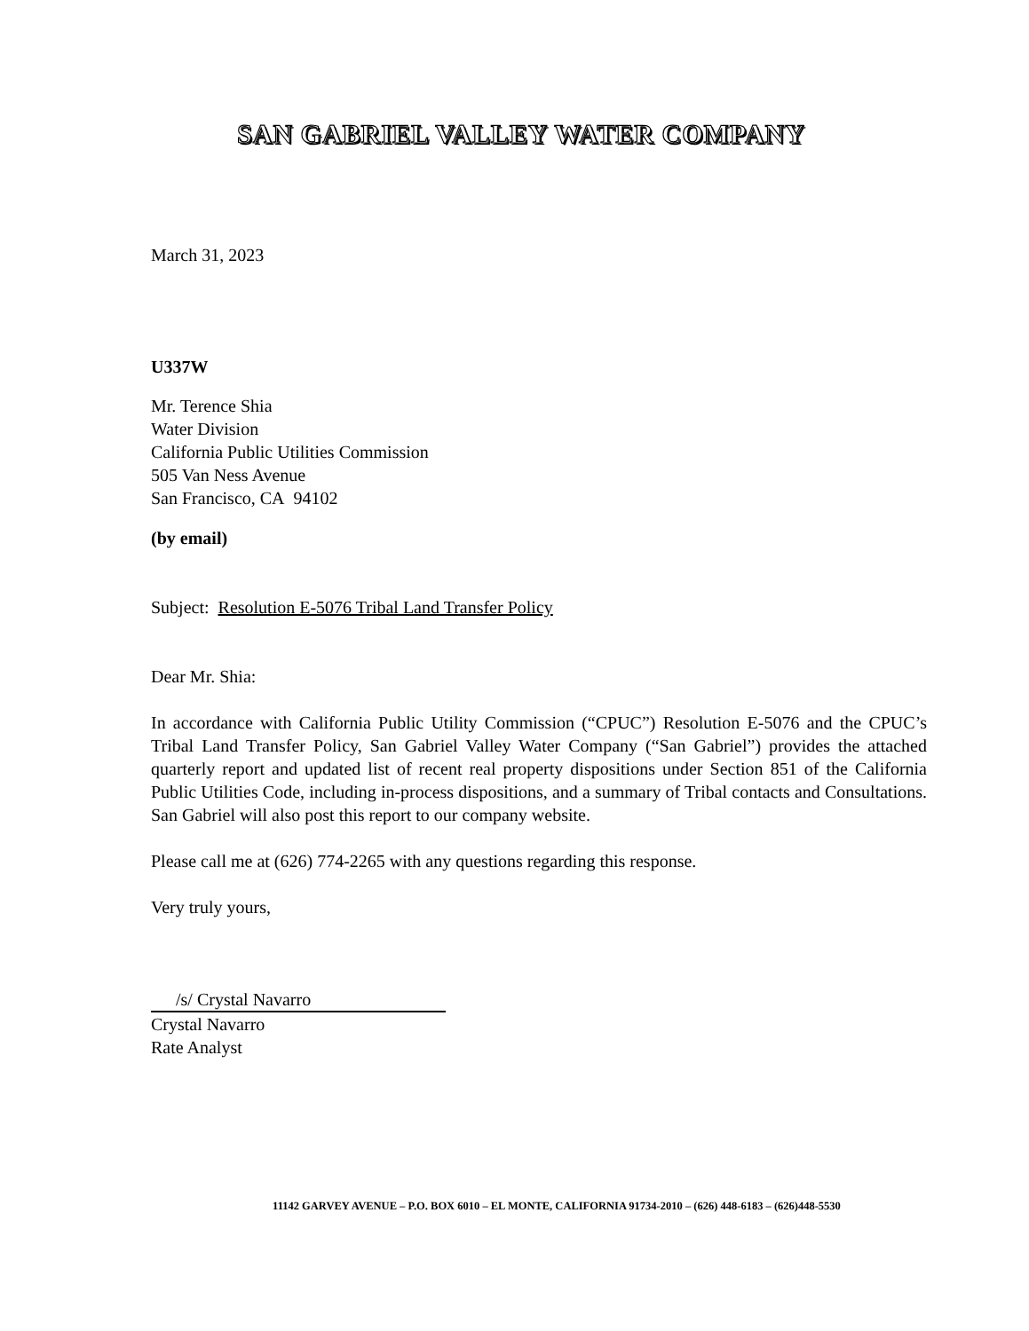SAN GABRIEL VALLEY WATER COMPANY
March 31, 2023
U337W
Mr. Terence Shia
Water Division
California Public Utilities Commission
505 Van Ness Avenue
San Francisco, CA 94102
(by email)
Subject: Resolution E-5076 Tribal Land Transfer Policy
Dear Mr. Shia:
In accordance with California Public Utility Commission (“CPUC”) Resolution E-5076 and the CPUC’s Tribal Land Transfer Policy, San Gabriel Valley Water Company (“San Gabriel”) provides the attached quarterly report and updated list of recent real property dispositions under Section 851 of the California Public Utilities Code, including in-process dispositions, and a summary of Tribal contacts and Consultations. San Gabriel will also post this report to our company website.
Please call me at (626) 774-2265 with any questions regarding this response.
Very truly yours,
/s/ Crystal Navarro
Crystal Navarro
Rate Analyst
11142 GARVEY AVENUE – P.O. BOX 6010 – EL MONTE, CALIFORNIA 91734-2010 – (626) 448-6183 – (626)448-5530